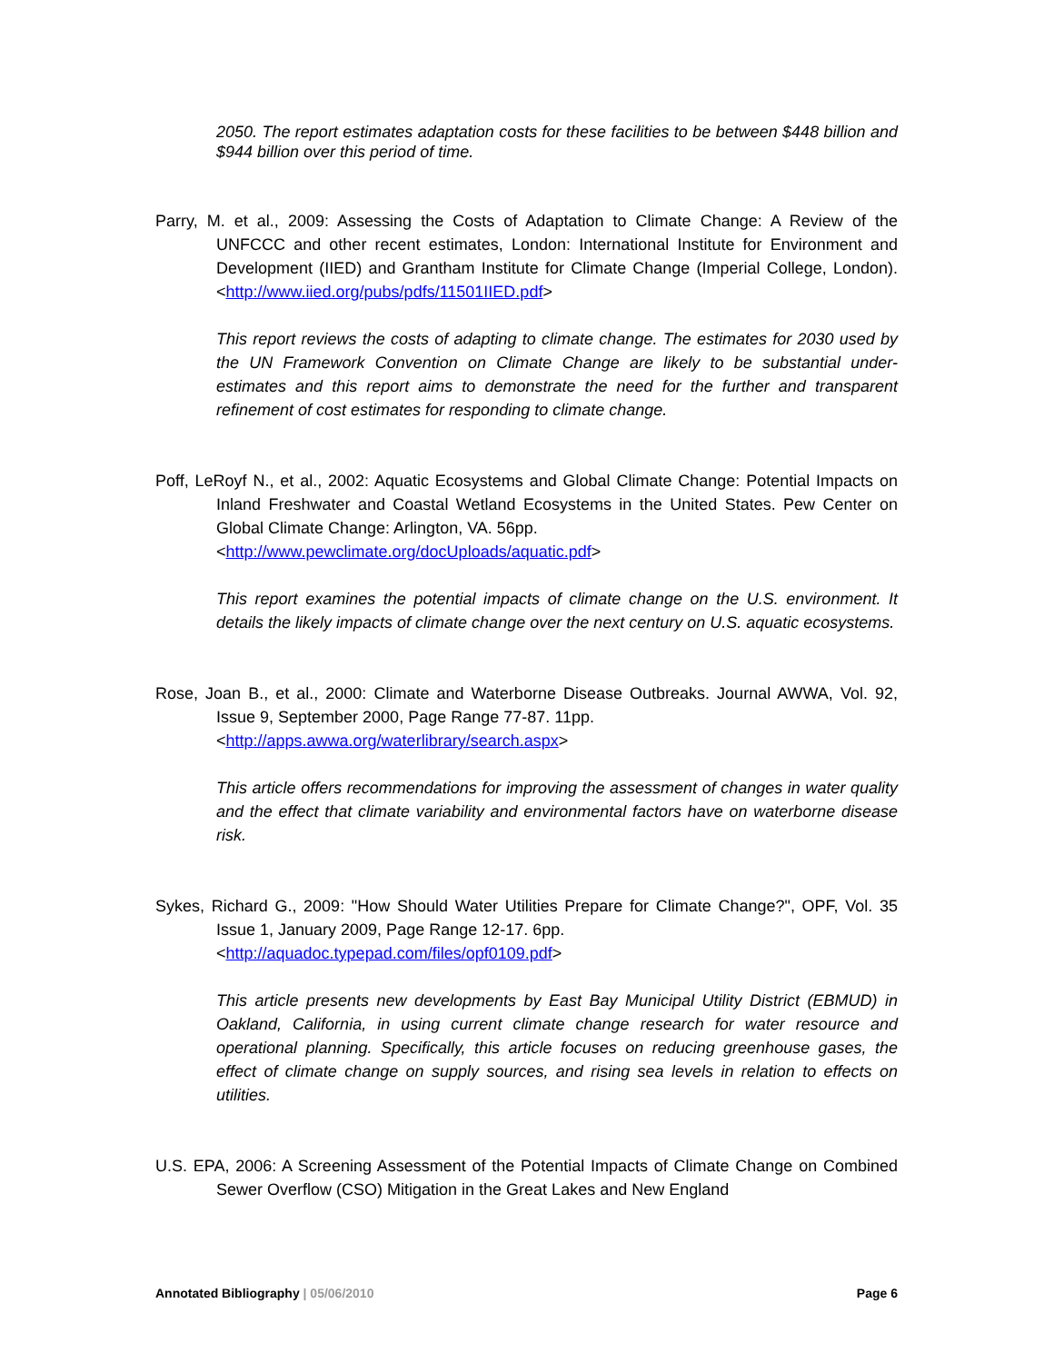2050. The report estimates adaptation costs for these facilities to be between $448 billion and $944 billion over this period of time.
Parry, M. et al., 2009: Assessing the Costs of Adaptation to Climate Change: A Review of the UNFCCC and other recent estimates, London: International Institute for Environment and Development (IIED) and Grantham Institute for Climate Change (Imperial College, London). <http://www.iied.org/pubs/pdfs/11501IIED.pdf>
This report reviews the costs of adapting to climate change. The estimates for 2030 used by the UN Framework Convention on Climate Change are likely to be substantial under-estimates and this report aims to demonstrate the need for the further and transparent refinement of cost estimates for responding to climate change.
Poff, LeRoyf N., et al., 2002: Aquatic Ecosystems and Global Climate Change: Potential Impacts on Inland Freshwater and Coastal Wetland Ecosystems in the United States. Pew Center on Global Climate Change: Arlington, VA. 56pp.
<http://www.pewclimate.org/docUploads/aquatic.pdf>
This report examines the potential impacts of climate change on the U.S. environment. It details the likely impacts of climate change over the next century on U.S. aquatic ecosystems.
Rose, Joan B., et al., 2000: Climate and Waterborne Disease Outbreaks. Journal AWWA, Vol. 92, Issue 9, September 2000, Page Range 77-87. 11pp.
<http://apps.awwa.org/waterlibrary/search.aspx>
This article offers recommendations for improving the assessment of changes in water quality and the effect that climate variability and environmental factors have on waterborne disease risk.
Sykes, Richard G., 2009: "How Should Water Utilities Prepare for Climate Change?", OPF, Vol. 35 Issue 1, January 2009, Page Range 12-17. 6pp.
<http://aquadoc.typepad.com/files/opf0109.pdf>
This article presents new developments by East Bay Municipal Utility District (EBMUD) in Oakland, California, in using current climate change research for water resource and operational planning. Specifically, this article focuses on reducing greenhouse gases, the effect of climate change on supply sources, and rising sea levels in relation to effects on utilities.
U.S. EPA, 2006: A Screening Assessment of the Potential Impacts of Climate Change on Combined Sewer Overflow (CSO) Mitigation in the Great Lakes and New England
Annotated Bibliography | 05/06/2010 Page 6